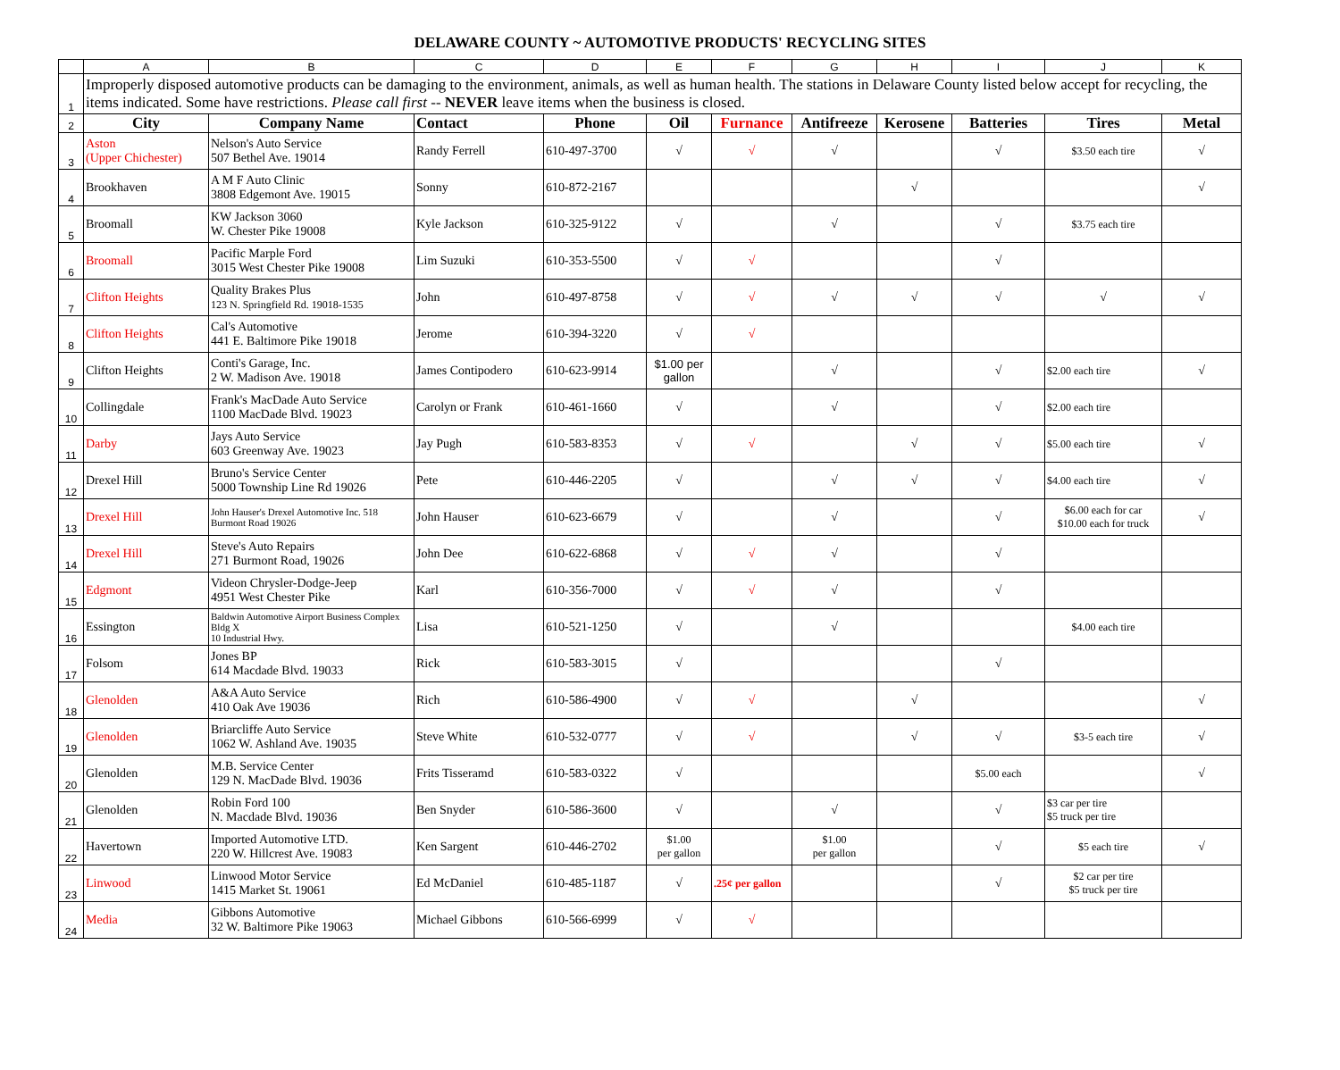DELAWARE COUNTY ~ AUTOMOTIVE PRODUCTS' RECYCLING SITES
| | A | B | C | D | E | F | G | H | I | J | K |
| --- | --- | --- | --- | --- | --- | --- | --- | --- | --- | --- | --- |
| 1 | Improperly disposed automotive products can be damaging to the environment, animals, as well as human health. The stations in Delaware County listed below accept for recycling, the items indicated. Some have restrictions. Please call first -- NEVER leave items when the business is closed. | | | | | | | | | | |
| 2 | City | Company Name | Contact | Phone | Oil | Furnance | Antifreeze | Kerosene | Batteries | Tires | Metal |
| 3 | Aston (Upper Chichester) | Nelson's Auto Service 507 Bethel Ave. 19014 | Randy Ferrell | 610-497-3700 | √ | √ | √ | | √ | $3.50 each tire | √ |
| 4 | Brookhaven | A M F Auto Clinic 3808 Edgemont Ave. 19015 | Sonny | 610-872-2167 | | | | √ | | | √ |
| 5 | Broomall | KW Jackson 3060 W. Chester Pike 19008 | Kyle Jackson | 610-325-9122 | √ | | √ | | √ | $3.75 each tire | |
| 6 | Broomall | Pacific Marple Ford 3015 West Chester Pike 19008 | Lim Suzuki | 610-353-5500 | √ | √ | | | √ | | |
| 7 | Clifton Heights | Quality Brakes Plus 123 N. Springfield Rd. 19018-1535 | John | 610-497-8758 | √ | √ | √ | √ | √ | √ | √ |
| 8 | Clifton Heights | Cal's Automotive 441 E. Baltimore Pike 19018 | Jerome | 610-394-3220 | √ | √ | | | | | |
| 9 | Clifton Heights | Conti's Garage, Inc. 2 W. Madison Ave. 19018 | James Contipodero | 610-623-9914 | $1.00 per gallon | | √ | | √ | $2.00 each tire | √ |
| 10 | Collingdale | Frank's MacDade Auto Service 1100 MacDade Blvd. 19023 | Carolyn or Frank | 610-461-1660 | √ | | √ | | √ | $2.00 each tire | |
| 11 | Darby | Jays Auto Service 603 Greenway Ave. 19023 | Jay Pugh | 610-583-8353 | √ | √ | | √ | √ | $5.00 each tire | √ |
| 12 | Drexel Hill | Bruno's Service Center 5000 Township Line Rd 19026 | Pete | 610-446-2205 | √ | | √ | √ | √ | $4.00 each tire | √ |
| 13 | Drexel Hill | John Hauser's Drexel Automotive Inc. 518 Burmont Road 19026 | John Hauser | 610-623-6679 | √ | | √ | | √ | $6.00 each for car $10.00 each for truck | √ |
| 14 | Drexel Hill | Steve's Auto Repairs 271 Burmont Road, 19026 | John Dee | 610-622-6868 | √ | √ | √ | | √ | | |
| 15 | Edgmont | Videon Chrysler-Dodge-Jeep 4951 West Chester Pike | Karl | 610-356-7000 | √ | √ | √ | | √ | | |
| 16 | Essington | Baldwin Automotive Airport Business Complex Bldg X 10 Industrial Hwy. | Lisa | 610-521-1250 | √ | | √ | | | $4.00 each tire | |
| 17 | Folsom | Jones BP 614 Macdade Blvd. 19033 | Rick | 610-583-3015 | √ | | | | √ | | |
| 18 | Glenolden | A&A Auto Service 410 Oak Ave 19036 | Rich | 610-586-4900 | √ | √ | | √ | | | √ |
| 19 | Glenolden | Briarcliffe Auto Service 1062 W. Ashland Ave. 19035 | Steve White | 610-532-0777 | √ | √ | | √ | √ | $3-5 each tire | √ |
| 20 | Glenolden | M.B. Service Center 129 N. MacDade Blvd. 19036 | Frits Tisseramd | 610-583-0322 | √ | | | | $5.00 each | | √ |
| 21 | Glenolden | Robin Ford 100 N. Macdade Blvd. 19036 | Ben Snyder | 610-586-3600 | √ | | √ | | √ | $3 car per tire $5 truck per tire | |
| 22 | Havertown | Imported Automotive LTD. 220 W. Hillcrest Ave. 19083 | Ken Sargent | 610-446-2702 | $1.00 per gallon | | $1.00 per gallon | | √ | $5 each tire | √ |
| 23 | Linwood | Linwood Motor Service 1415 Market St. 19061 | Ed McDaniel | 610-485-1187 | √ | .25¢ per gallon | | | √ | $2 car per tire $5 truck per tire | |
| 24 | Media | Gibbons Automotive 32 W. Baltimore Pike 19063 | Michael Gibbons | 610-566-6999 | √ | √ | | | | | |